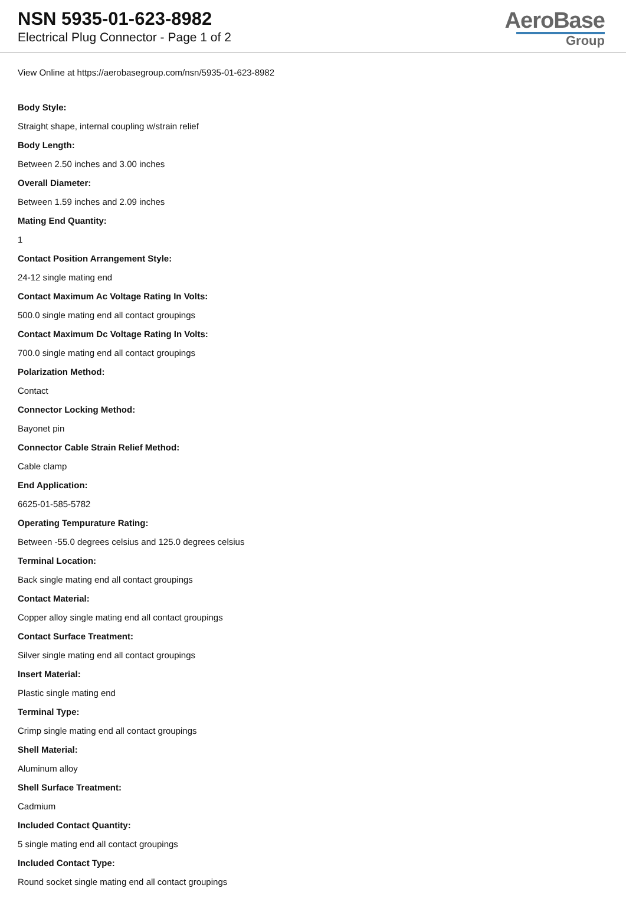NSN 5935-01-623-8982
Electrical Plug Connector - Page 1 of 2
AeroBase
Group
View Online at https://aerobasegroup.com/nsn/5935-01-623-8982
Body Style:
Straight shape, internal coupling w/strain relief
Body Length:
Between 2.50 inches and 3.00 inches
Overall Diameter:
Between 1.59 inches and 2.09 inches
Mating End Quantity:
1
Contact Position Arrangement Style:
24-12 single mating end
Contact Maximum Ac Voltage Rating In Volts:
500.0 single mating end all contact groupings
Contact Maximum Dc Voltage Rating In Volts:
700.0 single mating end all contact groupings
Polarization Method:
Contact
Connector Locking Method:
Bayonet pin
Connector Cable Strain Relief Method:
Cable clamp
End Application:
6625-01-585-5782
Operating Tempurature Rating:
Between -55.0 degrees celsius and 125.0 degrees celsius
Terminal Location:
Back single mating end all contact groupings
Contact Material:
Copper alloy single mating end all contact groupings
Contact Surface Treatment:
Silver single mating end all contact groupings
Insert Material:
Plastic single mating end
Terminal Type:
Crimp single mating end all contact groupings
Shell Material:
Aluminum alloy
Shell Surface Treatment:
Cadmium
Included Contact Quantity:
5 single mating end all contact groupings
Included Contact Type:
Round socket single mating end all contact groupings